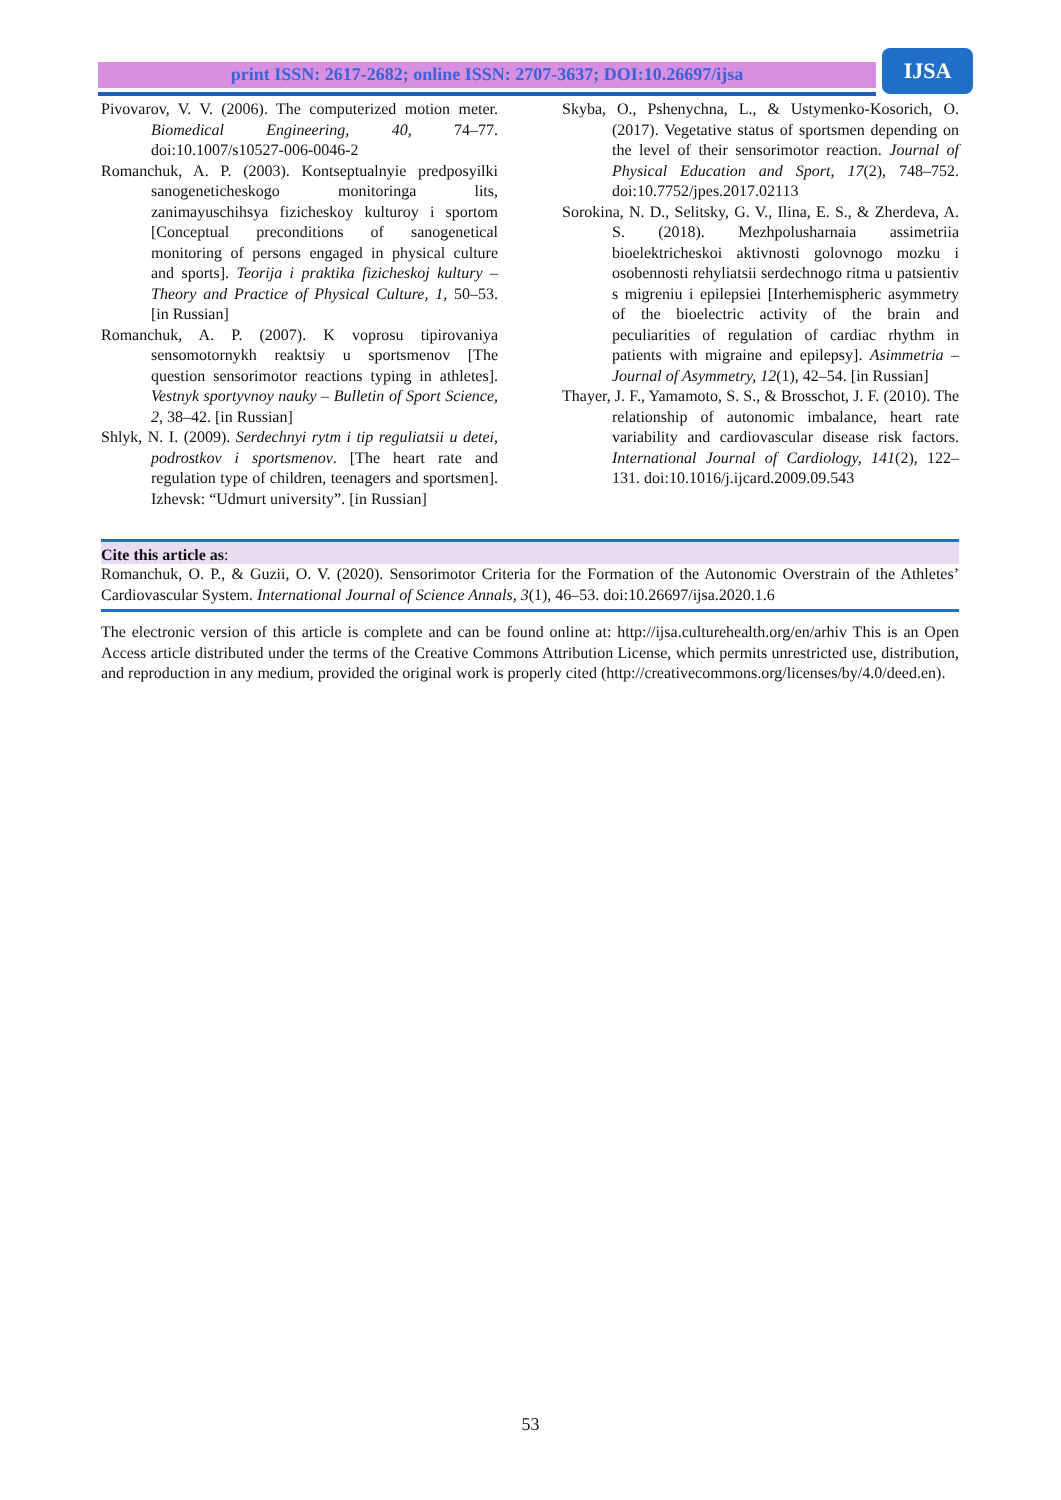print ISSN: 2617-2682; online ISSN: 2707-3637; DOI:10.26697/ijsa
IJSA
Pivovarov, V. V. (2006). The computerized motion meter. Biomedical Engineering, 40, 74–77. doi:10.1007/s10527-006-0046-2
Romanchuk, A. P. (2003). Kontseptualnyie predposyilki sanogeneticheskogo monitoringa lits, zanimayuschihsya fizicheskoy kulturoy i sportom [Conceptual preconditions of sanogenetical monitoring of persons engaged in physical culture and sports]. Teorija i praktika fizicheskoj kultury – Theory and Practice of Physical Culture, 1, 50–53. [in Russian]
Romanchuk, A. P. (2007). K voprosu tipirovaniya sensomotornykh reaktsiy u sportsmenov [The question sensorimotor reactions typing in athletes]. Vestnyk sportyvnoy nauky – Bulletin of Sport Science, 2, 38–42. [in Russian]
Shlyk, N. I. (2009). Serdechnyi rytm i tip reguliatsii u detei, podrostkov i sportsmenov. [The heart rate and regulation type of children, teenagers and sportsmen]. Izhevsk: “Udmurt university”. [in Russian]
Skyba, O., Pshenychna, L., & Ustymenko-Kosorich, O. (2017). Vegetative status of sportsmen depending on the level of their sensorimotor reaction. Journal of Physical Education and Sport, 17(2), 748–752. doi:10.7752/jpes.2017.02113
Sorokina, N. D., Selitsky, G. V., Ilina, E. S., & Zherdeva, A. S. (2018). Mezhpolusharnaia assimetriia bioelektricheskoi aktivnosti golovnogo mozku i osobennosti rehyliatsii serdechnogo ritma u patsientiv s migreniu i epilepsiei [Interhemispheric asymmetry of the bioelectric activity of the brain and peculiarities of regulation of cardiac rhythm in patients with migraine and epilepsy]. Asimmetria – Journal of Asymmetry, 12(1), 42–54. [in Russian]
Thayer, J. F., Yamamoto, S. S., & Brosschot, J. F. (2010). The relationship of autonomic imbalance, heart rate variability and cardiovascular disease risk factors. International Journal of Cardiology, 141(2), 122–131. doi:10.1016/j.ijcard.2009.09.543
Cite this article as:
Romanchuk, O. P., & Guzii, O. V. (2020). Sensorimotor Criteria for the Formation of the Autonomic Overstrain of the Athletes’ Cardiovascular System. International Journal of Science Annals, 3(1), 46–53. doi:10.26697/ijsa.2020.1.6
The electronic version of this article is complete and can be found online at: http://ijsa.culturehealth.org/en/arhiv This is an Open Access article distributed under the terms of the Creative Commons Attribution License, which permits unrestricted use, distribution, and reproduction in any medium, provided the original work is properly cited (http://creativecommons.org/licenses/by/4.0/deed.en).
53